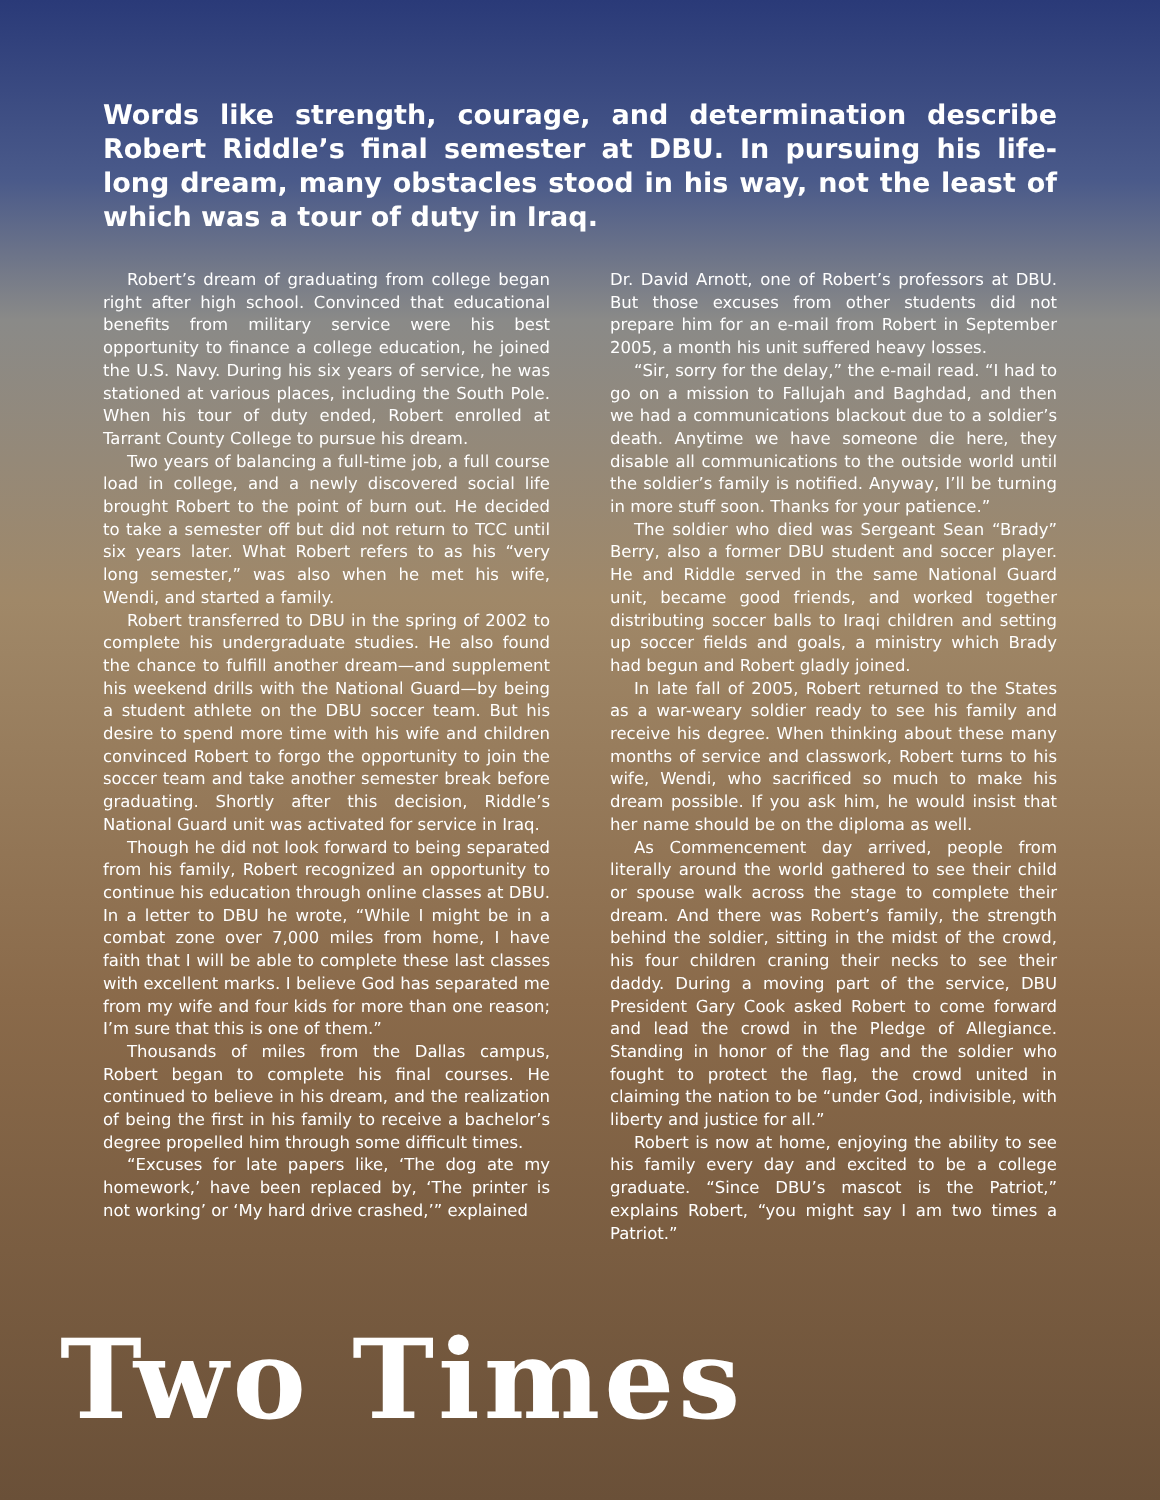Words like strength, courage, and determination describe Robert Riddle’s final semester at DBU. In pursuing his life-long dream, many obstacles stood in his way, not the least of which was a tour of duty in Iraq.
Robert’s dream of graduating from college began right after high school. Convinced that educational benefits from military service were his best opportunity to finance a college education, he joined the U.S. Navy. During his six years of service, he was stationed at various places, including the South Pole. When his tour of duty ended, Robert enrolled at Tarrant County College to pursue his dream.
Two years of balancing a full-time job, a full course load in college, and a newly discovered social life brought Robert to the point of burn out. He decided to take a semester off but did not return to TCC until six years later. What Robert refers to as his “very long semester,” was also when he met his wife, Wendi, and started a family.
Robert transferred to DBU in the spring of 2002 to complete his undergraduate studies. He also found the chance to fulfill another dream—and supplement his weekend drills with the National Guard—by being a student athlete on the DBU soccer team. But his desire to spend more time with his wife and children convinced Robert to forgo the opportunity to join the soccer team and take another semester break before graduating. Shortly after this decision, Riddle’s National Guard unit was activated for service in Iraq.
Though he did not look forward to being separated from his family, Robert recognized an opportunity to continue his education through online classes at DBU. In a letter to DBU he wrote, “While I might be in a combat zone over 7,000 miles from home, I have faith that I will be able to complete these last classes with excellent marks. I believe God has separated me from my wife and four kids for more than one reason; I’m sure that this is one of them.”
Thousands of miles from the Dallas campus, Robert began to complete his final courses. He continued to believe in his dream, and the realization of being the first in his family to receive a bachelor’s degree propelled him through some difficult times.
“Excuses for late papers like, ‘The dog ate my homework,’ have been replaced by, ‘The printer is not working’ or ‘My hard drive crashed,’” explained
Dr. David Arnott, one of Robert’s professors at DBU. But those excuses from other students did not prepare him for an e-mail from Robert in September 2005, a month his unit suffered heavy losses.
“Sir, sorry for the delay,” the e-mail read. “I had to go on a mission to Fallujah and Baghdad, and then we had a communications blackout due to a soldier’s death. Anytime we have someone die here, they disable all communications to the outside world until the soldier’s family is notified. Anyway, I’ll be turning in more stuff soon. Thanks for your patience.”
The soldier who died was Sergeant Sean “Brady” Berry, also a former DBU student and soccer player. He and Riddle served in the same National Guard unit, became good friends, and worked together distributing soccer balls to Iraqi children and setting up soccer fields and goals, a ministry which Brady had begun and Robert gladly joined.
In late fall of 2005, Robert returned to the States as a war-weary soldier ready to see his family and receive his degree. When thinking about these many months of service and classwork, Robert turns to his wife, Wendi, who sacrificed so much to make his dream possible. If you ask him, he would insist that her name should be on the diploma as well.
As Commencement day arrived, people from literally around the world gathered to see their child or spouse walk across the stage to complete their dream. And there was Robert’s family, the strength behind the soldier, sitting in the midst of the crowd, his four children craning their necks to see their daddy. During a moving part of the service, DBU President Gary Cook asked Robert to come forward and lead the crowd in the Pledge of Allegiance. Standing in honor of the flag and the soldier who fought to protect the flag, the crowd united in claiming the nation to be “under God, indivisible, with liberty and justice for all.”
Robert is now at home, enjoying the ability to see his family every day and excited to be a college graduate. “Since DBU’s mascot is the Patriot,” explains Robert, “you might say I am two times a Patriot.”
Two Times